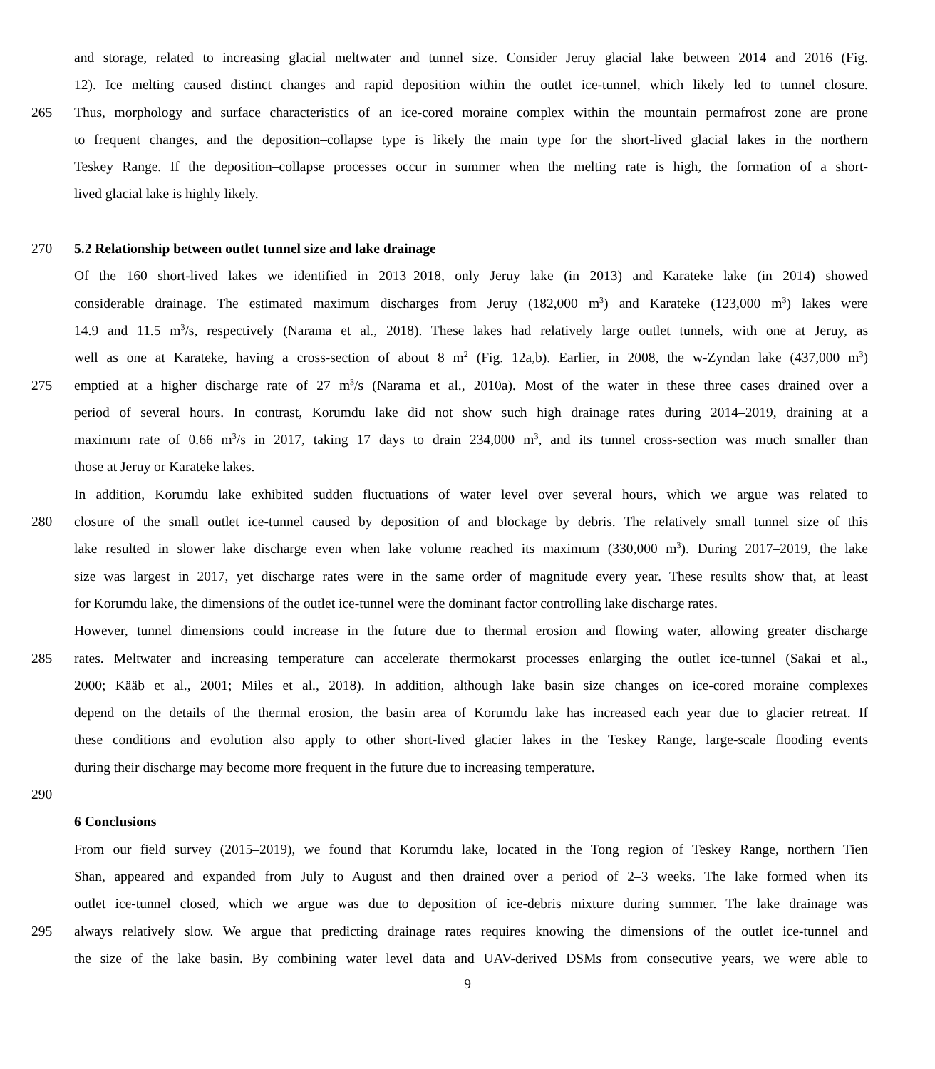and storage, related to increasing glacial meltwater and tunnel size. Consider Jeruy glacial lake between 2014 and 2016 (Fig.
12). Ice melting caused distinct changes and rapid deposition within the outlet ice-tunnel, which likely led to tunnel closure.
265 Thus, morphology and surface characteristics of an ice-cored moraine complex within the mountain permafrost zone are prone
to frequent changes, and the deposition–collapse type is likely the main type for the short-lived glacial lakes in the northern
Teskey Range. If the deposition–collapse processes occur in summer when the melting rate is high, the formation of a short-
lived glacial lake is highly likely.
270 5.2 Relationship between outlet tunnel size and lake drainage
Of the 160 short-lived lakes we identified in 2013–2018, only Jeruy lake (in 2013) and Karateke lake (in 2014) showed
considerable drainage. The estimated maximum discharges from Jeruy (182,000 m<sup>3</sup>) and Karateke (123,000 m<sup>3</sup>) lakes were
14.9 and 11.5 m<sup>3</sup>/s, respectively (Narama et al., 2018). These lakes had relatively large outlet tunnels, with one at Jeruy, as
well as one at Karateke, having a cross-section of about 8 m<sup>2</sup> (Fig. 12a,b). Earlier, in 2008, the w-Zyndan lake (437,000 m<sup>3</sup>)
275 emptied at a higher discharge rate of 27 m<sup>3</sup>/s (Narama et al., 2010a). Most of the water in these three cases drained over a
period of several hours. In contrast, Korumdu lake did not show such high drainage rates during 2014–2019, draining at a
maximum rate of 0.66 m<sup>3</sup>/s in 2017, taking 17 days to drain 234,000 m<sup>3</sup>, and its tunnel cross-section was much smaller than
those at Jeruy or Karateke lakes.
In addition, Korumdu lake exhibited sudden fluctuations of water level over several hours, which we argue was related to
280 closure of the small outlet ice-tunnel caused by deposition of and blockage by debris. The relatively small tunnel size of this
lake resulted in slower lake discharge even when lake volume reached its maximum (330,000 m<sup>3</sup>). During 2017–2019, the lake
size was largest in 2017, yet discharge rates were in the same order of magnitude every year. These results show that, at least
for Korumdu lake, the dimensions of the outlet ice-tunnel were the dominant factor controlling lake discharge rates.
However, tunnel dimensions could increase in the future due to thermal erosion and flowing water, allowing greater discharge
285 rates. Meltwater and increasing temperature can accelerate thermokarst processes enlarging the outlet ice-tunnel (Sakai et al.,
2000; Kääb et al., 2001; Miles et al., 2018). In addition, although lake basin size changes on ice-cored moraine complexes
depend on the details of the thermal erosion, the basin area of Korumdu lake has increased each year due to glacier retreat. If
these conditions and evolution also apply to other short-lived glacier lakes in the Teskey Range, large-scale flooding events
during their discharge may become more frequent in the future due to increasing temperature.
290
6 Conclusions
From our field survey (2015–2019), we found that Korumdu lake, located in the Tong region of Teskey Range, northern Tien
Shan, appeared and expanded from July to August and then drained over a period of 2–3 weeks. The lake formed when its
outlet ice-tunnel closed, which we argue was due to deposition of ice-debris mixture during summer. The lake drainage was
295 always relatively slow. We argue that predicting drainage rates requires knowing the dimensions of the outlet ice-tunnel and
the size of the lake basin. By combining water level data and UAV-derived DSMs from consecutive years, we were able to
9